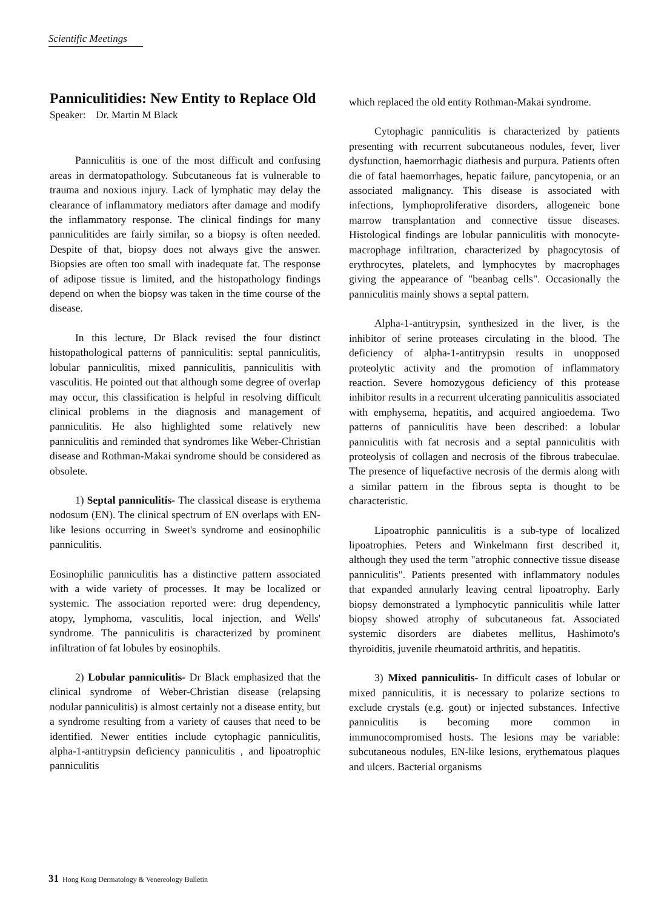Scientific Meetings
Panniculitidies: New Entity to Replace Old
Speaker: Dr. Martin M Black
Panniculitis is one of the most difficult and confusing areas in dermatopathology. Subcutaneous fat is vulnerable to trauma and noxious injury. Lack of lymphatic may delay the clearance of inflammatory mediators after damage and modify the inflammatory response. The clinical findings for many panniculitides are fairly similar, so a biopsy is often needed. Despite of that, biopsy does not always give the answer. Biopsies are often too small with inadequate fat. The response of adipose tissue is limited, and the histopathology findings depend on when the biopsy was taken in the time course of the disease.
In this lecture, Dr Black revised the four distinct histopathological patterns of panniculitis: septal panniculitis, lobular panniculitis, mixed panniculitis, panniculitis with vasculitis. He pointed out that although some degree of overlap may occur, this classification is helpful in resolving difficult clinical problems in the diagnosis and management of panniculitis. He also highlighted some relatively new panniculitis and reminded that syndromes like Weber-Christian disease and Rothman-Makai syndrome should be considered as obsolete.
1) Septal panniculitis- The classical disease is erythema nodosum (EN). The clinical spectrum of EN overlaps with EN-like lesions occurring in Sweet's syndrome and eosinophilic panniculitis.
Eosinophilic panniculitis has a distinctive pattern associated with a wide variety of processes. It may be localized or systemic. The association reported were: drug dependency, atopy, lymphoma, vasculitis, local injection, and Wells' syndrome. The panniculitis is characterized by prominent infiltration of fat lobules by eosinophils.
2) Lobular panniculitis- Dr Black emphasized that the clinical syndrome of Weber-Christian disease (relapsing nodular panniculitis) is almost certainly not a disease entity, but a syndrome resulting from a variety of causes that need to be identified. Newer entities include cytophagic panniculitis, alpha-1-antitrypsin deficiency panniculitis , and lipoatrophic panniculitis
which replaced the old entity Rothman-Makai syndrome.
Cytophagic panniculitis is characterized by patients presenting with recurrent subcutaneous nodules, fever, liver dysfunction, haemorrhagic diathesis and purpura. Patients often die of fatal haemorrhages, hepatic failure, pancytopenia, or an associated malignancy. This disease is associated with infections, lymphoproliferative disorders, allogeneic bone marrow transplantation and connective tissue diseases. Histological findings are lobular panniculitis with monocyte-macrophage infiltration, characterized by phagocytosis of erythrocytes, platelets, and lymphocytes by macrophages giving the appearance of "beanbag cells". Occasionally the panniculitis mainly shows a septal pattern.
Alpha-1-antitrypsin, synthesized in the liver, is the inhibitor of serine proteases circulating in the blood. The deficiency of alpha-1-antitrypsin results in unopposed proteolytic activity and the promotion of inflammatory reaction. Severe homozygous deficiency of this protease inhibitor results in a recurrent ulcerating panniculitis associated with emphysema, hepatitis, and acquired angioedema. Two patterns of panniculitis have been described: a lobular panniculitis with fat necrosis and a septal panniculitis with proteolysis of collagen and necrosis of the fibrous trabeculae. The presence of liquefactive necrosis of the dermis along with a similar pattern in the fibrous septa is thought to be characteristic.
Lipoatrophic panniculitis is a sub-type of localized lipoatrophies. Peters and Winkelmann first described it, although they used the term "atrophic connective tissue disease panniculitis". Patients presented with inflammatory nodules that expanded annularly leaving central lipoatrophy. Early biopsy demonstrated a lymphocytic panniculitis while latter biopsy showed atrophy of subcutaneous fat. Associated systemic disorders are diabetes mellitus, Hashimoto's thyroiditis, juvenile rheumatoid arthritis, and hepatitis.
3) Mixed panniculitis- In difficult cases of lobular or mixed panniculitis, it is necessary to polarize sections to exclude crystals (e.g. gout) or injected substances. Infective panniculitis is becoming more common in immunocompromised hosts. The lesions may be variable: subcutaneous nodules, EN-like lesions, erythematous plaques and ulcers. Bacterial organisms
31 Hong Kong Dermatology & Venereology Bulletin